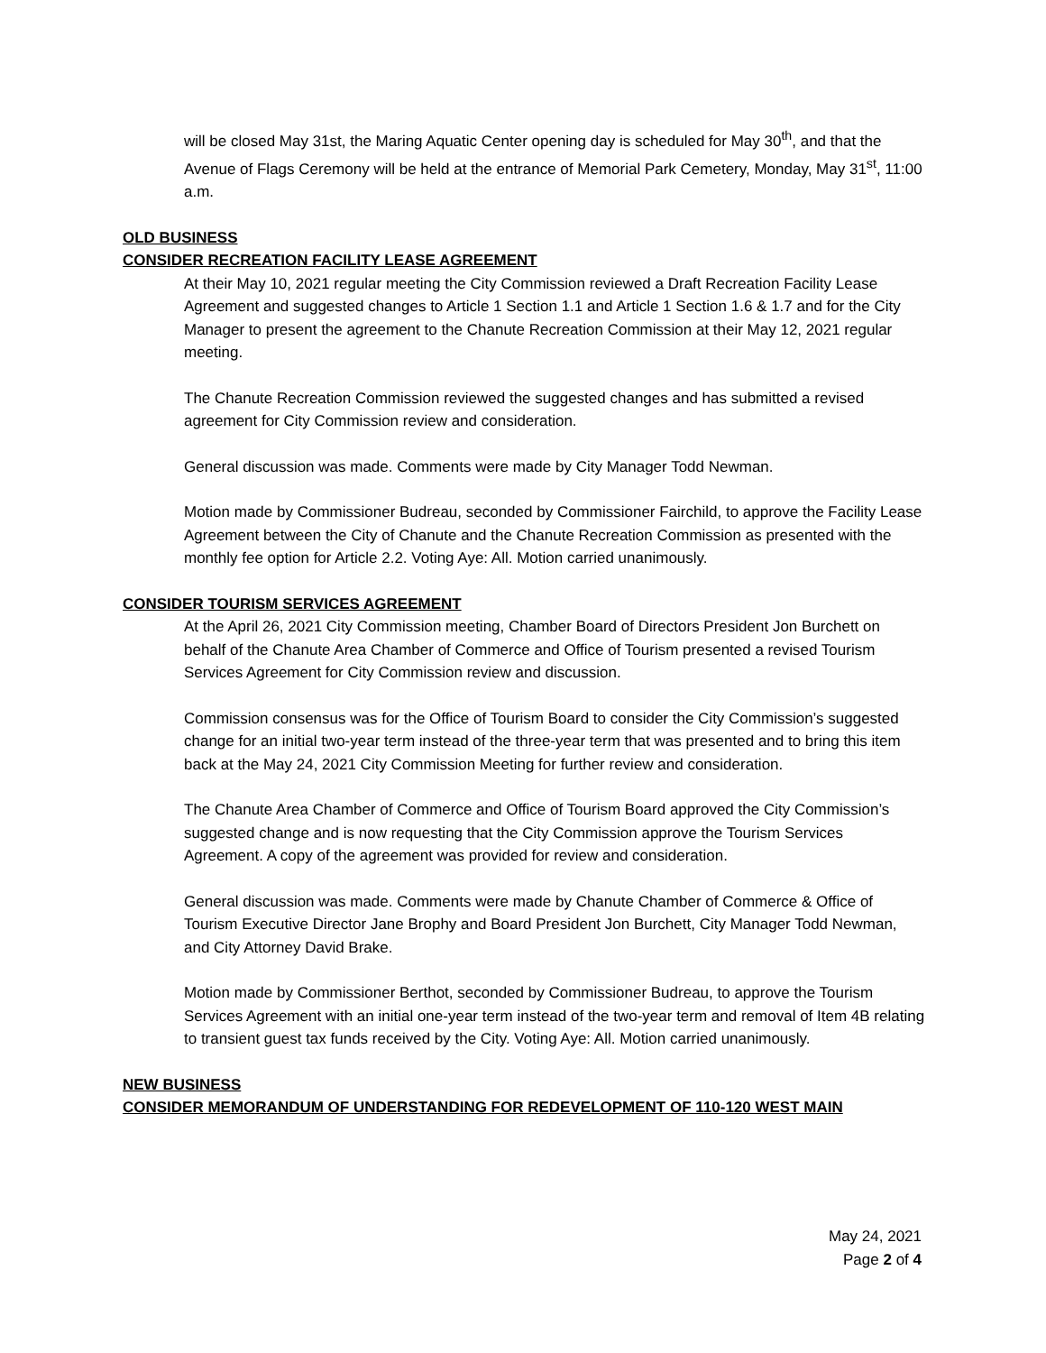will be closed May 31st, the Maring Aquatic Center opening day is scheduled for May 30<sup>th</sup>, and that the Avenue of Flags Ceremony will be held at the entrance of Memorial Park Cemetery, Monday, May 31<sup>st</sup>, 11:00 a.m.
OLD BUSINESS
CONSIDER RECREATION FACILITY LEASE AGREEMENT
At their May 10, 2021 regular meeting the City Commission reviewed a Draft Recreation Facility Lease Agreement and suggested changes to Article 1 Section 1.1 and Article 1 Section 1.6 & 1.7 and for the City Manager to present the agreement to the Chanute Recreation Commission at their May 12, 2021 regular meeting.
The Chanute Recreation Commission reviewed the suggested changes and has submitted a revised agreement for City Commission review and consideration.
General discussion was made. Comments were made by City Manager Todd Newman.
Motion made by Commissioner Budreau, seconded by Commissioner Fairchild, to approve the Facility Lease Agreement between the City of Chanute and the Chanute Recreation Commission as presented with the monthly fee option for Article 2.2. Voting Aye: All. Motion carried unanimously.
CONSIDER TOURISM SERVICES AGREEMENT
At the April 26, 2021 City Commission meeting, Chamber Board of Directors President Jon Burchett on behalf of the Chanute Area Chamber of Commerce and Office of Tourism presented a revised Tourism Services Agreement for City Commission review and discussion.
Commission consensus was for the Office of Tourism Board to consider the City Commission’s suggested change for an initial two-year term instead of the three-year term that was presented and to bring this item back at the May 24, 2021 City Commission Meeting for further review and consideration.
The Chanute Area Chamber of Commerce and Office of Tourism Board approved the City Commission’s suggested change and is now requesting that the City Commission approve the Tourism Services Agreement. A copy of the agreement was provided for review and consideration.
General discussion was made. Comments were made by Chanute Chamber of Commerce & Office of Tourism Executive Director Jane Brophy and Board President Jon Burchett, City Manager Todd Newman, and City Attorney David Brake.
Motion made by Commissioner Berthot, seconded by Commissioner Budreau, to approve the Tourism Services Agreement with an initial one-year term instead of the two-year term and removal of Item 4B relating to transient guest tax funds received by the City. Voting Aye: All. Motion carried unanimously.
NEW BUSINESS
CONSIDER MEMORANDUM OF UNDERSTANDING FOR REDEVELOPMENT OF 110-120 WEST MAIN
May 24, 2021
Page 2 of 4